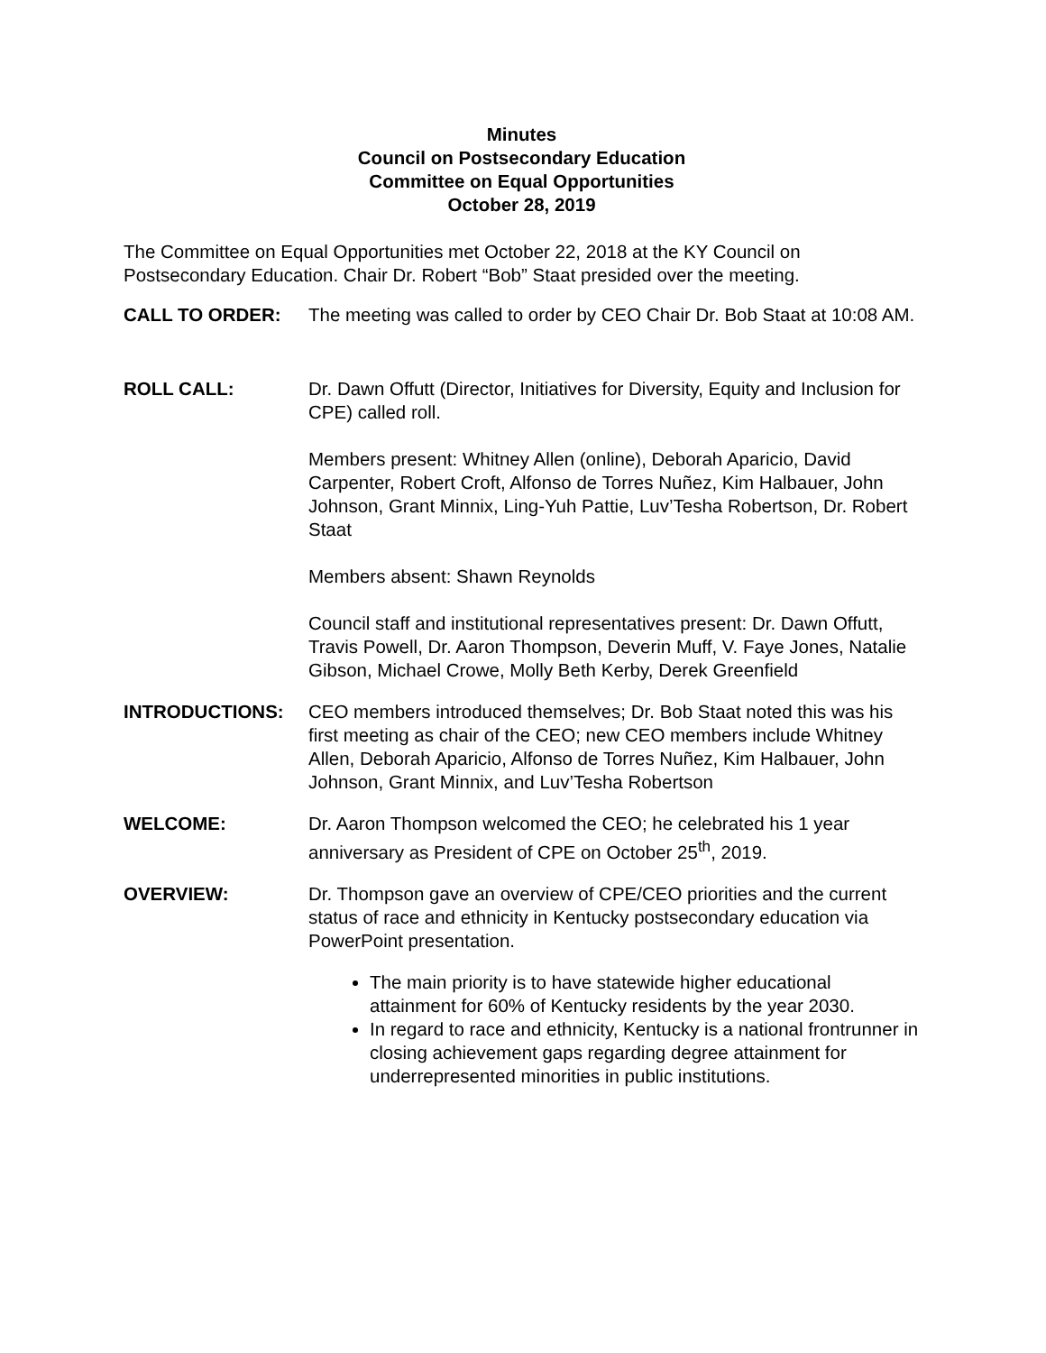Minutes
Council on Postsecondary Education
Committee on Equal Opportunities
October 28, 2019
The Committee on Equal Opportunities met October 22, 2018 at the KY Council on Postsecondary Education. Chair Dr. Robert “Bob” Staat presided over the meeting.
CALL TO ORDER: The meeting was called to order by CEO Chair Dr. Bob Staat at 10:08 AM.
ROLL CALL: Dr. Dawn Offutt (Director, Initiatives for Diversity, Equity and Inclusion for CPE) called roll.
Members present: Whitney Allen (online), Deborah Aparicio, David Carpenter, Robert Croft, Alfonso de Torres Nuñez, Kim Halbauer, John Johnson, Grant Minnix, Ling-Yuh Pattie, Luv’Tesha Robertson, Dr. Robert Staat
Members absent: Shawn Reynolds
Council staff and institutional representatives present: Dr. Dawn Offutt, Travis Powell, Dr. Aaron Thompson, Deverin Muff, V. Faye Jones, Natalie Gibson, Michael Crowe, Molly Beth Kerby, Derek Greenfield
INTRODUCTIONS: CEO members introduced themselves; Dr. Bob Staat noted this was his first meeting as chair of the CEO; new CEO members include Whitney Allen, Deborah Aparicio, Alfonso de Torres Nuñez, Kim Halbauer, John Johnson, Grant Minnix, and Luv’Tesha Robertson
WELCOME: Dr. Aaron Thompson welcomed the CEO; he celebrated his 1 year anniversary as President of CPE on October 25<sup>th</sup>, 2019.
OVERVIEW: Dr. Thompson gave an overview of CPE/CEO priorities and the current status of race and ethnicity in Kentucky postsecondary education via PowerPoint presentation.
The main priority is to have statewide higher educational attainment for 60% of Kentucky residents by the year 2030.
In regard to race and ethnicity, Kentucky is a national frontrunner in closing achievement gaps regarding degree attainment for underrepresented minorities in public institutions.